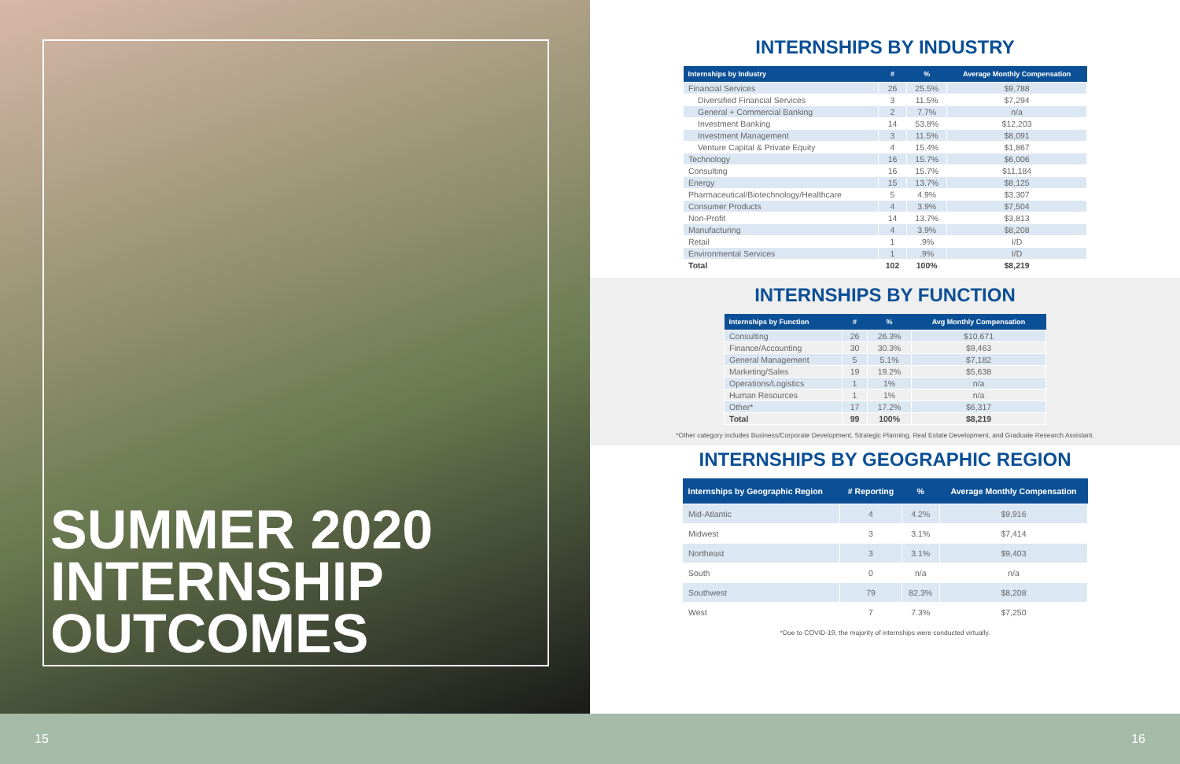SUMMER 2020
INTERNSHIP
OUTCOMES
INTERNSHIPS BY INDUSTRY
| Internships by Industry | # | % | Average Monthly Compensation |
| --- | --- | --- | --- |
| Financial Services | 26 | 25.5% | $9,788 |
| Diversified Financial Services | 3 | 11.5% | $7,294 |
| General + Commercial Banking | 2 | 7.7% | n/a |
| Investment Banking | 14 | 53.8% | $12,203 |
| Investment Management | 3 | 11.5% | $8,091 |
| Venture Capital & Private Equity | 4 | 15.4% | $1,867 |
| Technology | 16 | 15.7% | $6,006 |
| Consulting | 16 | 15.7% | $11,184 |
| Energy | 15 | 13.7% | $8,125 |
| Pharmaceutical/Biotechnology/Healthcare | 5 | 4.9% | $3,307 |
| Consumer Products | 4 | 3.9% | $7,504 |
| Non-Profit | 14 | 13.7% | $3,813 |
| Manufacturing | 4 | 3.9% | $8,208 |
| Retail | 1 | .9% | I/D |
| Environmental Services | 1 | .9% | I/D |
| Total | 102 | 100% | $8,219 |
INTERNSHIPS BY FUNCTION
| Internships by Function | # | % | Avg Monthly Compensation |
| --- | --- | --- | --- |
| Consulting | 26 | 26.3% | $10,671 |
| Finance/Accounting | 30 | 30.3% | $9,463 |
| General Management | 5 | 5.1% | $7,182 |
| Marketing/Sales | 19 | 19.2% | $5,638 |
| Operations/Logistics | 1 | 1% | n/a |
| Human Resources | 1 | 1% | n/a |
| Other* | 17 | 17.2% | $6,317 |
| Total | 99 | 100% | $8,219 |
*Other category includes Business/Corporate Development, Strategic Planning, Real Estate Development, and Graduate Research Assistant.
INTERNSHIPS BY GEOGRAPHIC REGION
| Internships by Geographic Region | # Reporting | % | Average Monthly Compensation |
| --- | --- | --- | --- |
| Mid-Atlantic | 4 | 4.2% | $9,916 |
| Midwest | 3 | 3.1% | $7,414 |
| Northeast | 3 | 3.1% | $9,403 |
| South | 0 | n/a | n/a |
| Southwest | 79 | 82.3% | $8,208 |
| West | 7 | 7.3% | $7,250 |
*Due to COVID-19, the majority of internships were conducted virtually.
15 16